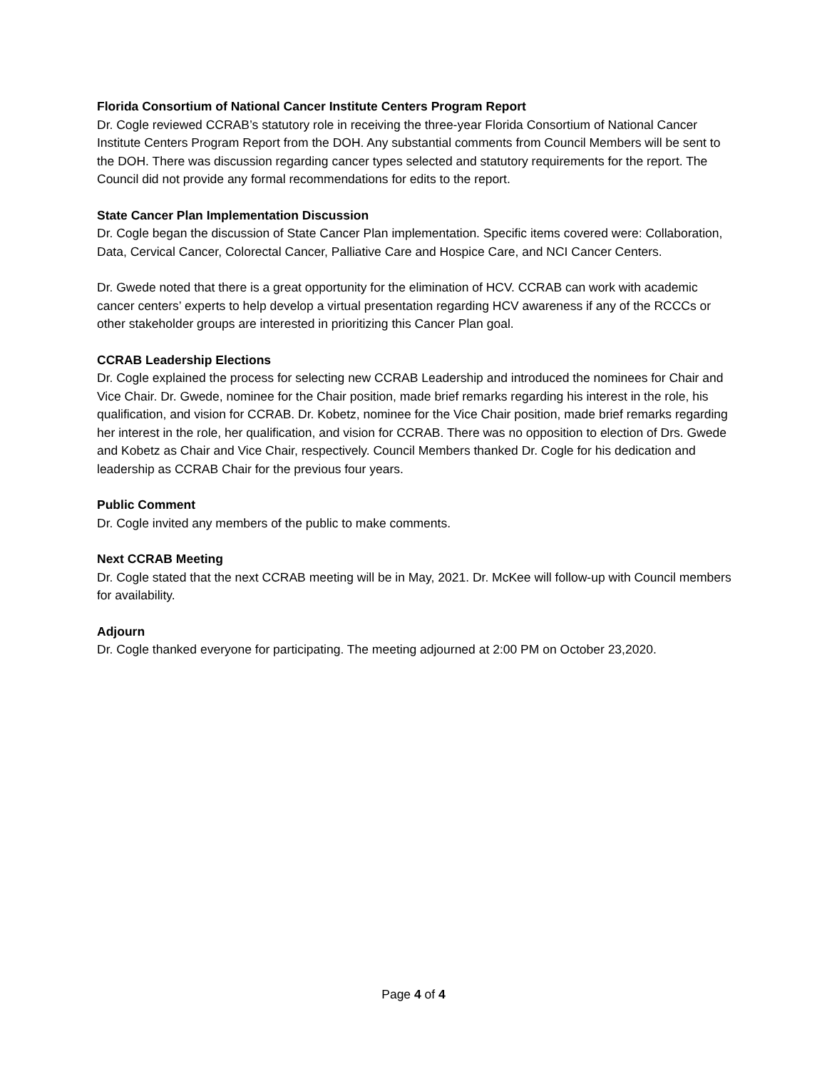Florida Consortium of National Cancer Institute Centers Program Report
Dr. Cogle reviewed CCRAB’s statutory role in receiving the three-year Florida Consortium of National Cancer Institute Centers Program Report from the DOH. Any substantial comments from Council Members will be sent to the DOH. There was discussion regarding cancer types selected and statutory requirements for the report. The Council did not provide any formal recommendations for edits to the report.
State Cancer Plan Implementation Discussion
Dr. Cogle began the discussion of State Cancer Plan implementation. Specific items covered were: Collaboration, Data, Cervical Cancer, Colorectal Cancer, Palliative Care and Hospice Care, and NCI Cancer Centers.
Dr. Gwede noted that there is a great opportunity for the elimination of HCV. CCRAB can work with academic cancer centers’ experts to help develop a virtual presentation regarding HCV awareness if any of the RCCCs or other stakeholder groups are interested in prioritizing this Cancer Plan goal.
CCRAB Leadership Elections
Dr. Cogle explained the process for selecting new CCRAB Leadership and introduced the nominees for Chair and Vice Chair. Dr. Gwede, nominee for the Chair position, made brief remarks regarding his interest in the role, his qualification, and vision for CCRAB. Dr. Kobetz, nominee for the Vice Chair position, made brief remarks regarding her interest in the role, her qualification, and vision for CCRAB. There was no opposition to election of Drs. Gwede and Kobetz as Chair and Vice Chair, respectively. Council Members thanked Dr. Cogle for his dedication and leadership as CCRAB Chair for the previous four years.
Public Comment
Dr. Cogle invited any members of the public to make comments.
Next CCRAB Meeting
Dr. Cogle stated that the next CCRAB meeting will be in May, 2021. Dr. McKee will follow-up with Council members for availability.
Adjourn
Dr. Cogle thanked everyone for participating. The meeting adjourned at 2:00 PM on October 23,2020.
Page 4 of 4